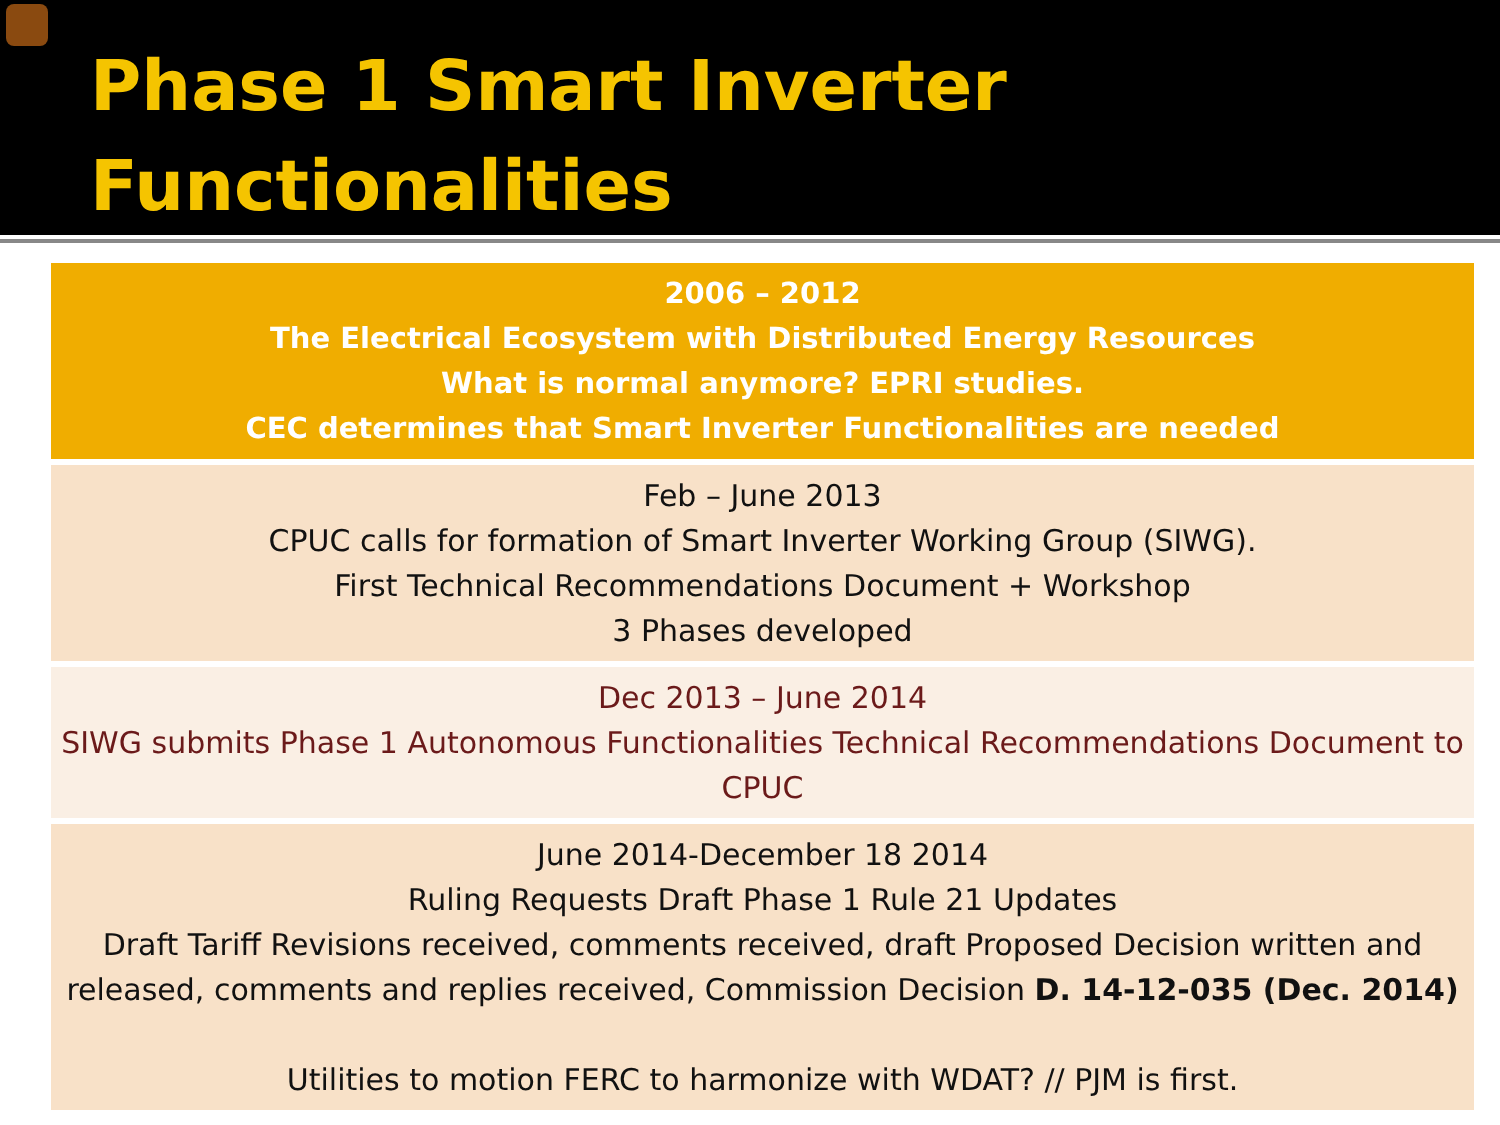Phase 1 Smart Inverter
Functionalities
| 2006 – 2012 The Electrical Ecosystem with Distributed Energy Resources What is normal anymore? EPRI studies. CEC determines that Smart Inverter Functionalities are needed |
| Feb – June 2013 CPUC calls for formation of Smart Inverter Working Group (SIWG). First Technical Recommendations Document + Workshop 3 Phases developed |
| Dec 2013 – June 2014 SIWG submits Phase 1 Autonomous Functionalities Technical Recommendations Document to CPUC |
| June 2014-December 18 2014 Ruling Requests Draft Phase 1 Rule 21 Updates Draft Tariff Revisions received, comments received, draft Proposed Decision written and released, comments and replies received, Commission Decision D. 14-12-035 (Dec. 2014) Utilities to motion FERC to harmonize with WDAT? // PJM is first. |